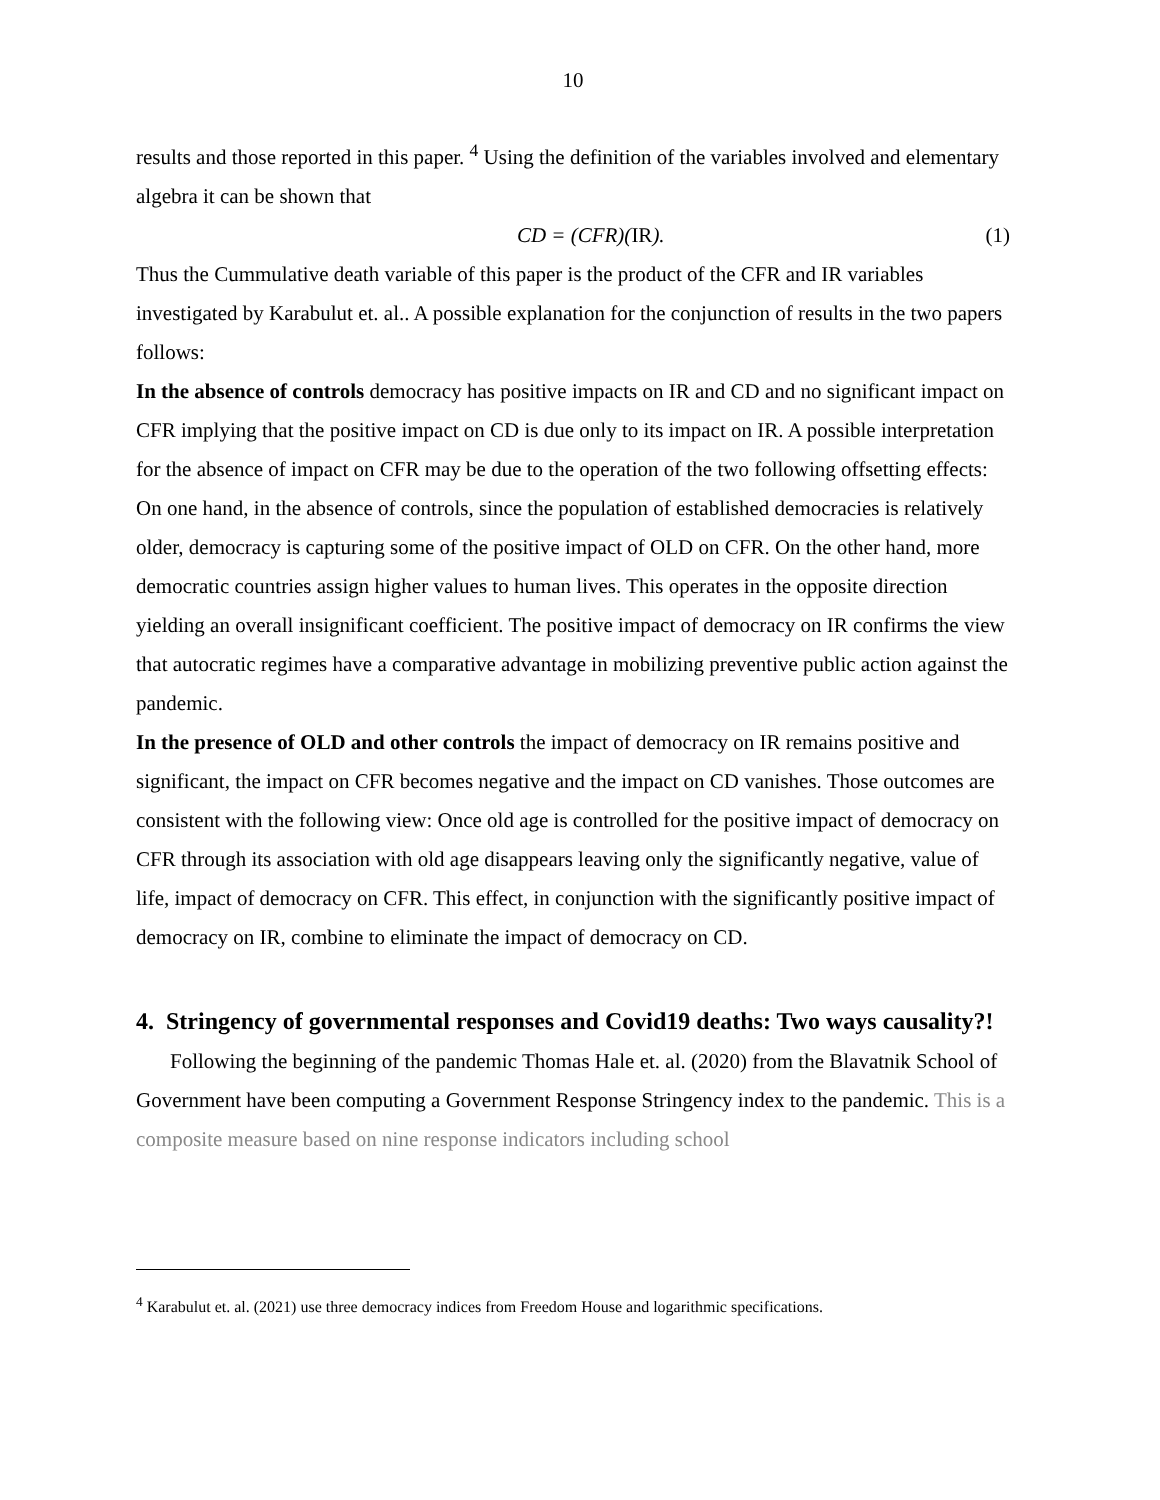10
results and those reported in this paper. <sup>4</sup> Using the definition of the variables involved and elementary algebra it can be shown that
CD = (CFR)(IR). (1)
Thus the Cummulative death variable of this paper is the product of the CFR and IR variables investigated by Karabulut et. al.. A possible explanation for the conjunction of results in the two papers follows:
In the absence of controls democracy has positive impacts on IR and CD and no significant impact on CFR implying that the positive impact on CD is due only to its impact on IR. A possible interpretation for the absence of impact on CFR may be due to the operation of the two following offsetting effects: On one hand, in the absence of controls, since the population of established democracies is relatively older, democracy is capturing some of the positive impact of OLD on CFR. On the other hand, more democratic countries assign higher values to human lives. This operates in the opposite direction yielding an overall insignificant coefficient. The positive impact of democracy on IR confirms the view that autocratic regimes have a comparative advantage in mobilizing preventive public action against the pandemic.
In the presence of OLD and other controls the impact of democracy on IR remains positive and significant, the impact on CFR becomes negative and the impact on CD vanishes. Those outcomes are consistent with the following view: Once old age is controlled for the positive impact of democracy on CFR through its association with old age disappears leaving only the significantly negative, value of life, impact of democracy on CFR. This effect, in conjunction with the significantly positive impact of democracy on IR, combine to eliminate the impact of democracy on CD.
4. Stringency of governmental responses and Covid19 deaths: Two ways causality?!
Following the beginning of the pandemic Thomas Hale et. al. (2020) from the Blavatnik School of Government have been computing a Government Response Stringency index to the pandemic. This is a composite measure based on nine response indicators including school
<sup>4</sup> Karabulut et. al. (2021) use three democracy indices from Freedom House and logarithmic specifications.